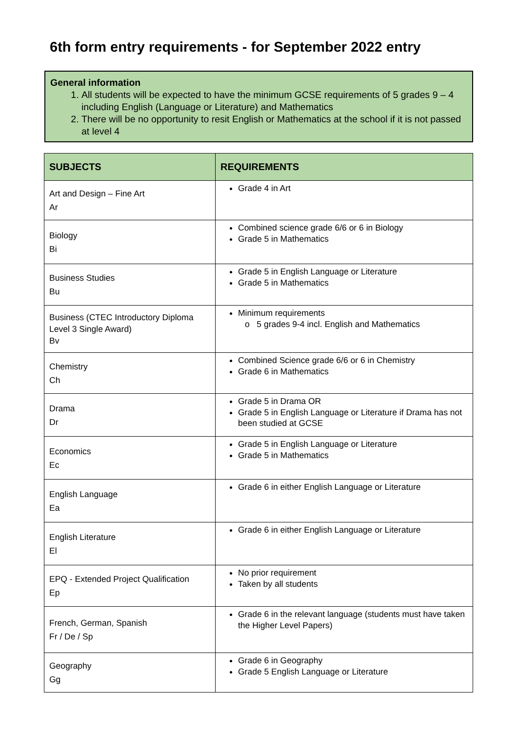6th form entry requirements - for September 2022 entry
General information
1. All students will be expected to have the minimum GCSE requirements of 5 grades 9 – 4 including English (Language or Literature) and Mathematics
2. There will be no opportunity to resit English or Mathematics at the school if it is not passed at level 4
| SUBJECTS | REQUIREMENTS |
| --- | --- |
| Art and Design – Fine Art Ar | Grade 4 in Art |
| Biology Bi | Combined science grade 6/6 or 6 in Biology Grade 5 in Mathematics |
| Business Studies Bu | Grade 5 in English Language or Literature Grade 5 in Mathematics |
| Business (CTEC Introductory Diploma Level 3 Single Award) Bv | Minimum requirements o 5 grades 9-4 incl. English and Mathematics |
| Chemistry Ch | Combined Science grade 6/6 or 6 in Chemistry Grade 6 in Mathematics |
| Drama Dr | Grade 5 in Drama OR Grade 5 in English Language or Literature if Drama has not been studied at GCSE |
| Economics Ec | Grade 5 in English Language or Literature Grade 5 in Mathematics |
| English Language Ea | Grade 6 in either English Language or Literature |
| English Literature El | Grade 6 in either English Language or Literature |
| EPQ - Extended Project Qualification Ep | No prior requirement Taken by all students |
| French, German, Spanish Fr / De / Sp | Grade 6 in the relevant language (students must have taken the Higher Level Papers) |
| Geography Gg | Grade 6 in Geography Grade 5 English Language or Literature |